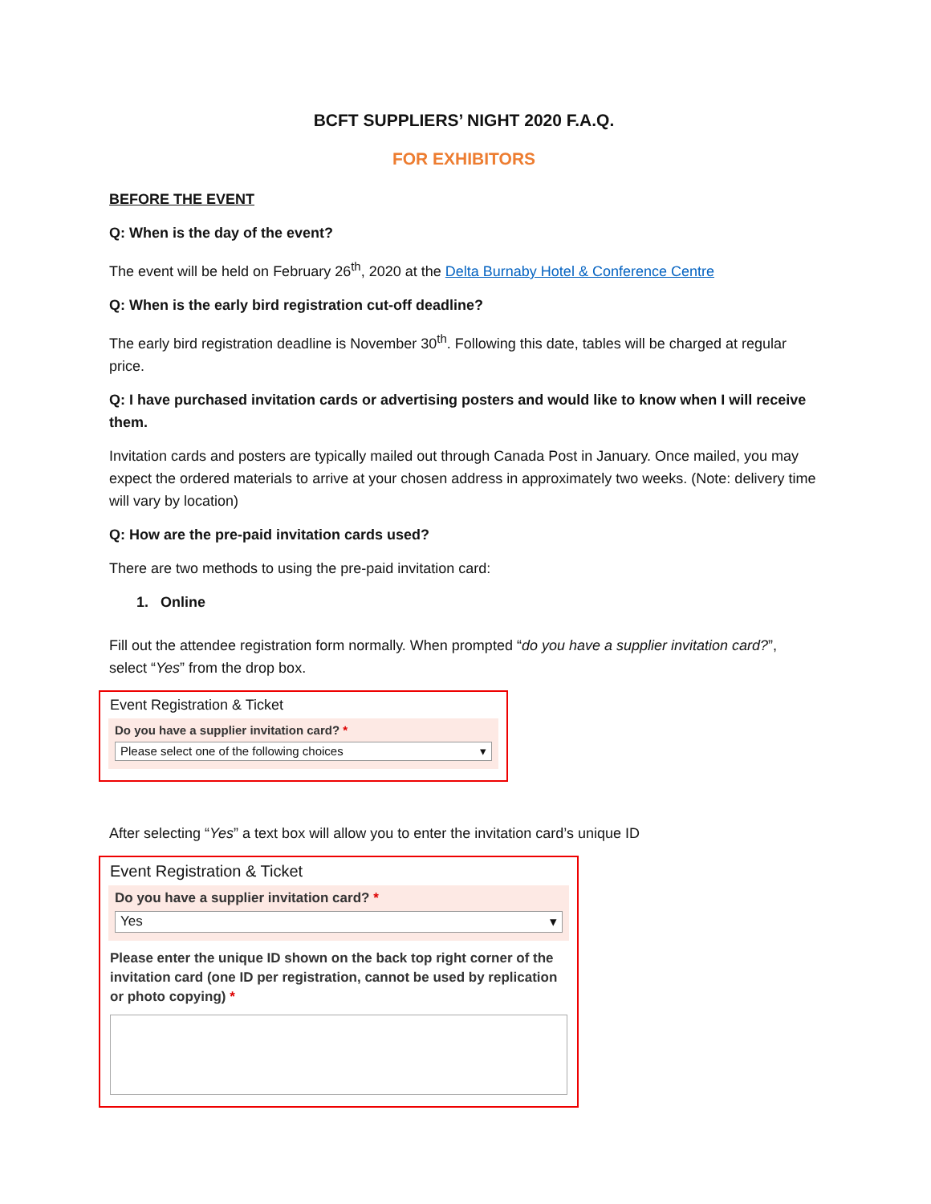BCFT SUPPLIERS’ NIGHT 2020 F.A.Q.
FOR EXHIBITORS
BEFORE THE EVENT
Q: When is the day of the event?
The event will be held on February 26<sup>th</sup>, 2020 at the Delta Burnaby Hotel & Conference Centre
Q: When is the early bird registration cut-off deadline?
The early bird registration deadline is November 30<sup>th</sup>. Following this date, tables will be charged at regular price.
Q: I have purchased invitation cards or advertising posters and would like to know when I will receive them.
Invitation cards and posters are typically mailed out through Canada Post in January. Once mailed, you may expect the ordered materials to arrive at your chosen address in approximately two weeks. (Note: delivery time will vary by location)
Q: How are the pre-paid invitation cards used?
There are two methods to using the pre-paid invitation card:
1. Online
Fill out the attendee registration form normally. When prompted “do you have a supplier invitation card?”, select “Yes” from the drop box.
Event Registration & Ticket
Do you have a supplier invitation card? *
Please select one of the following choices ▾
After selecting “Yes” a text box will allow you to enter the invitation card’s unique ID
Event Registration & Ticket
Do you have a supplier invitation card? *
Yes ▾
Please enter the unique ID shown on the back top right corner of the invitation card (one ID per registration, cannot be used by replication or photo copying) *